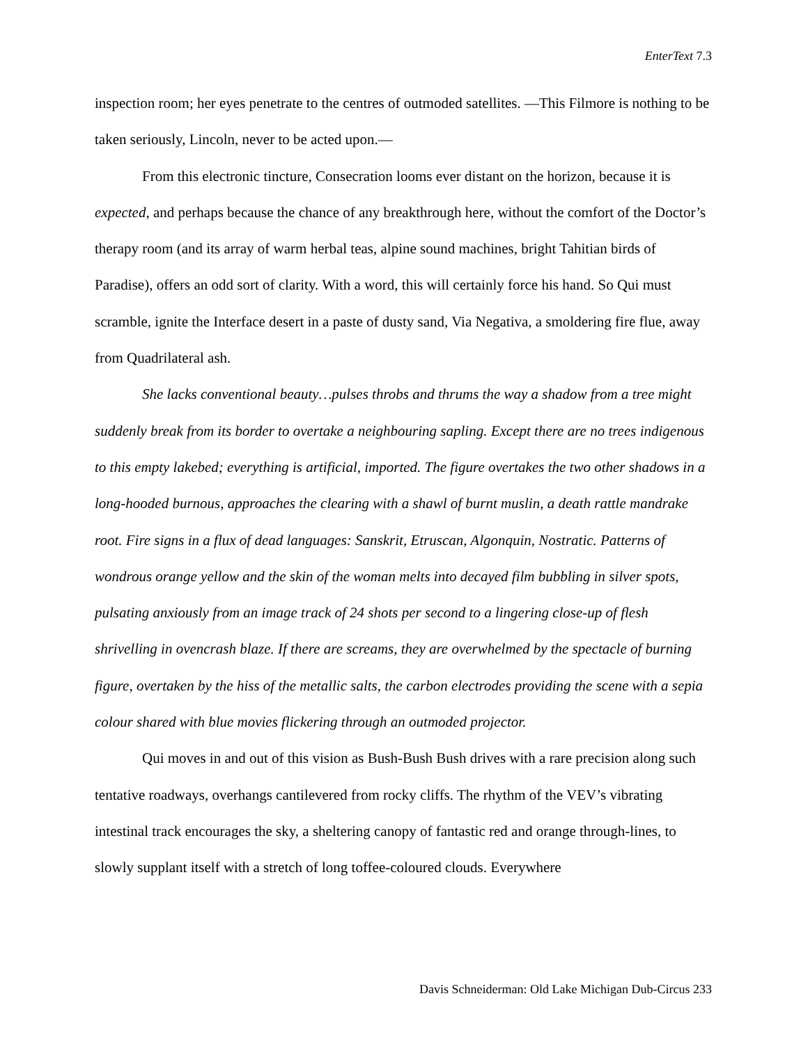EnterText 7.3
inspection room; her eyes penetrate to the centres of outmoded satellites. —This Filmore is nothing to be taken seriously, Lincoln, never to be acted upon.—
From this electronic tincture, Consecration looms ever distant on the horizon, because it is expected, and perhaps because the chance of any breakthrough here, without the comfort of the Doctor’s therapy room (and its array of warm herbal teas, alpine sound machines, bright Tahitian birds of Paradise), offers an odd sort of clarity. With a word, this will certainly force his hand. So Qui must scramble, ignite the Interface desert in a paste of dusty sand, Via Negativa, a smoldering fire flue, away from Quadrilateral ash.
She lacks conventional beauty…pulses throbs and thrums the way a shadow from a tree might suddenly break from its border to overtake a neighbouring sapling. Except there are no trees indigenous to this empty lakebed; everything is artificial, imported. The figure overtakes the two other shadows in a long-hooded burnous, approaches the clearing with a shawl of burnt muslin, a death rattle mandrake root. Fire signs in a flux of dead languages: Sanskrit, Etruscan, Algonquin, Nostratic. Patterns of wondrous orange yellow and the skin of the woman melts into decayed film bubbling in silver spots, pulsating anxiously from an image track of 24 shots per second to a lingering close-up of flesh shrivelling in ovencrash blaze. If there are screams, they are overwhelmed by the spectacle of burning figure, overtaken by the hiss of the metallic salts, the carbon electrodes providing the scene with a sepia colour shared with blue movies flickering through an outmoded projector.
Qui moves in and out of this vision as Bush-Bush Bush drives with a rare precision along such tentative roadways, overhangs cantilevered from rocky cliffs. The rhythm of the VEV’s vibrating intestinal track encourages the sky, a sheltering canopy of fantastic red and orange through-lines, to slowly supplant itself with a stretch of long toffee-coloured clouds. Everywhere
Davis Schneiderman: Old Lake Michigan Dub-Circus 233